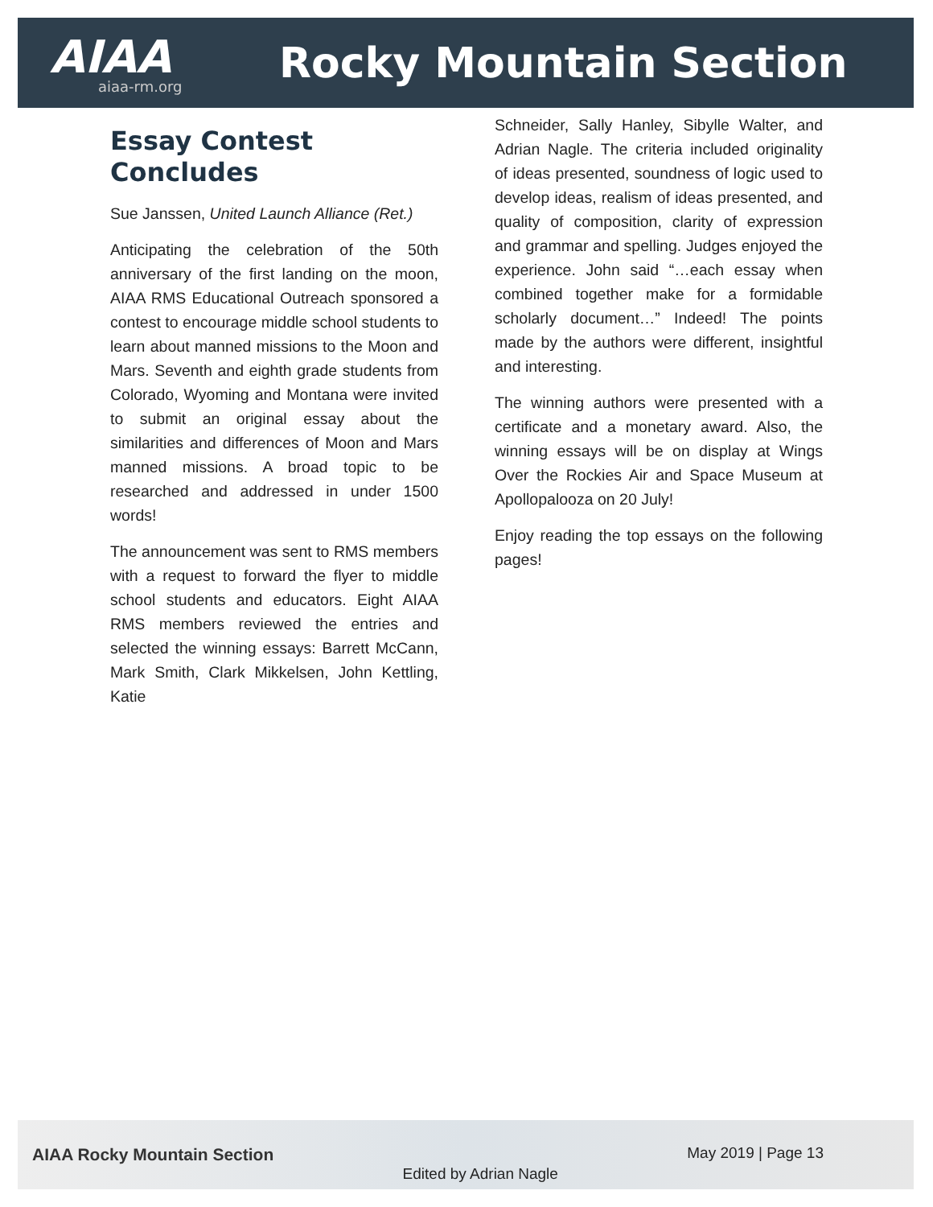AIAA
aiaa-rm.org
Rocky Mountain Section
Essay Contest Concludes
Sue Janssen, United Launch Alliance (Ret.)
Anticipating the celebration of the 50th anniversary of the first landing on the moon, AIAA RMS Educational Outreach sponsored a contest to encourage middle school students to learn about manned missions to the Moon and Mars. Seventh and eighth grade students from Colorado, Wyoming and Montana were invited to submit an original essay about the similarities and differences of Moon and Mars manned missions. A broad topic to be researched and addressed in under 1500 words!
The announcement was sent to RMS members with a request to forward the flyer to middle school students and educators. Eight AIAA RMS members reviewed the entries and selected the winning essays: Barrett McCann, Mark Smith, Clark Mikkelsen, John Kettling, Katie
Schneider, Sally Hanley, Sibylle Walter, and Adrian Nagle. The criteria included originality of ideas presented, soundness of logic used to develop ideas, realism of ideas presented, and quality of composition, clarity of expression and grammar and spelling. Judges enjoyed the experience. John said “…each essay when combined together make for a formidable scholarly document…” Indeed! The points made by the authors were different, insightful and interesting.
The winning authors were presented with a certificate and a monetary award. Also, the winning essays will be on display at Wings Over the Rockies Air and Space Museum at Apollopalooza on 20 July!
Enjoy reading the top essays on the following pages!
AIAA Rocky Mountain Section Edited by Adrian Nagle May 2019 | Page 13